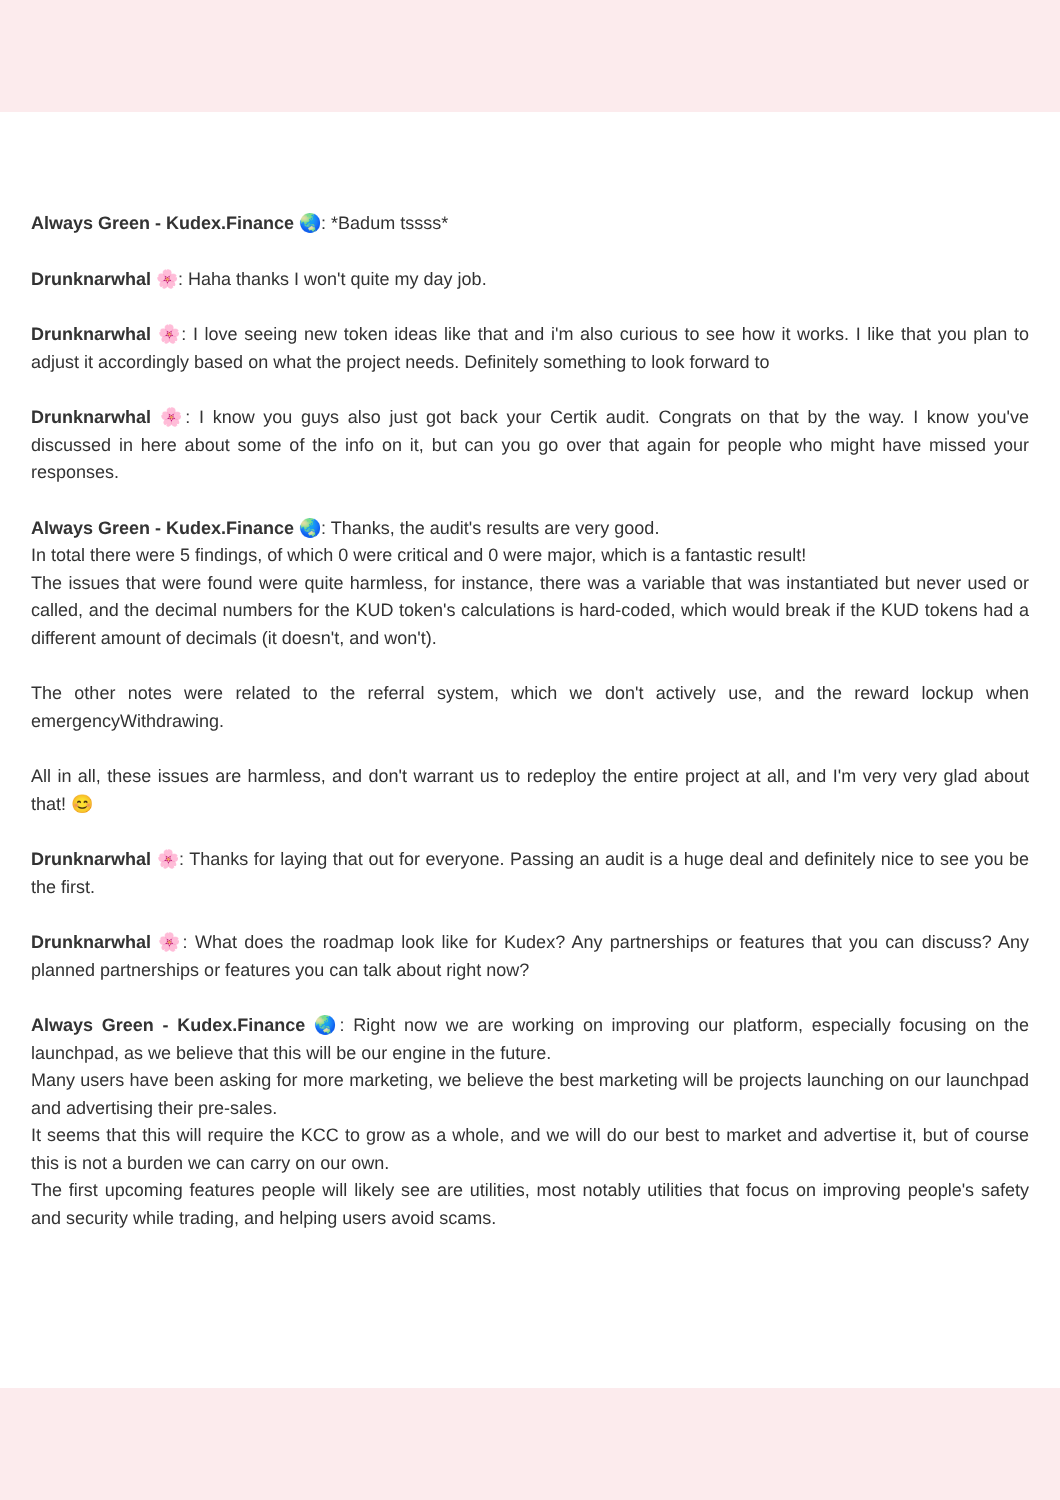Always Green - Kudex.Finance 🌏: *Badum tssss*
Drunknarwhal 🌸: Haha thanks I won't quite my day job.
Drunknarwhal 🌸: I love seeing new token ideas like that and i'm also curious to see how it works. I like that you plan to adjust it accordingly based on what the project needs. Definitely something to look forward to
Drunknarwhal 🌸: I know you guys also just got back your Certik audit. Congrats on that by the way. I know you've discussed in here about some of the info on it, but can you go over that again for people who might have missed your responses.
Always Green - Kudex.Finance 🌏: Thanks, the audit's results are very good.
In total there were 5 findings, of which 0 were critical and 0 were major, which is a fantastic result!
The issues that were found were quite harmless, for instance, there was a variable that was instantiated but never used or called, and the decimal numbers for the KUD token's calculations is hard-coded, which would break if the KUD tokens had a different amount of decimals (it doesn't, and won't).
The other notes were related to the referral system, which we don't actively use, and the reward lockup when emergencyWithdrawing.
All in all, these issues are harmless, and don't warrant us to redeploy the entire project at all, and I'm very very glad about that! 😊
Drunknarwhal 🌸: Thanks for laying that out for everyone. Passing an audit is a huge deal and definitely nice to see you be the first.
Drunknarwhal 🌸: What does the roadmap look like for Kudex? Any partnerships or features that you can discuss? Any planned partnerships or features you can talk about right now?
Always Green - Kudex.Finance 🌏: Right now we are working on improving our platform, especially focusing on the launchpad, as we believe that this will be our engine in the future.
Many users have been asking for more marketing, we believe the best marketing will be projects launching on our launchpad and advertising their pre-sales.
It seems that this will require the KCC to grow as a whole, and we will do our best to market and advertise it, but of course this is not a burden we can carry on our own.
The first upcoming features people will likely see are utilities, most notably utilities that focus on improving people's safety and security while trading, and helping users avoid scams.